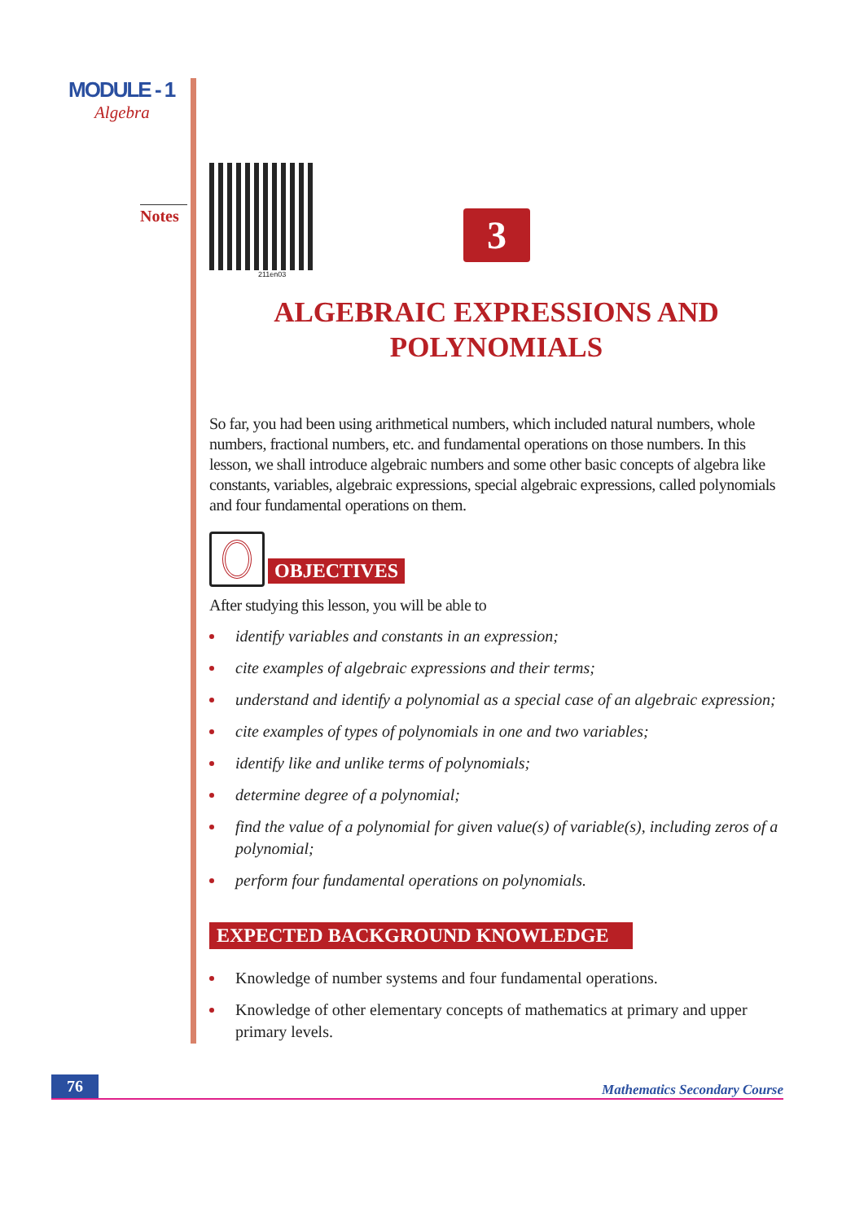MODULE - 1
Algebra
Notes
211en03
3
ALGEBRAIC EXPRESSIONS AND
POLYNOMIALS
So far, you had been using arithmetical numbers, which included natural numbers, whole numbers, fractional numbers, etc. and fundamental operations on those numbers. In this lesson, we shall introduce algebraic numbers and some other basic concepts of algebra like constants, variables, algebraic expressions, special algebraic expressions, called polynomials and four fundamental operations on them.
OBJECTIVES
After studying this lesson, you will be able to
identify variables and constants in an expression;
cite examples of algebraic expressions and their terms;
understand and identify a polynomial as a special case of an algebraic expression;
cite examples of types of polynomials in one and two variables;
identify like and unlike terms of polynomials;
determine degree of a polynomial;
find the value of a polynomial for given value(s) of variable(s), including zeros of a polynomial;
perform four fundamental operations on polynomials.
EXPECTED BACKGROUND KNOWLEDGE
Knowledge of number systems and four fundamental operations.
Knowledge of other elementary concepts of mathematics at primary and upper primary levels.
76
Mathematics Secondary Course